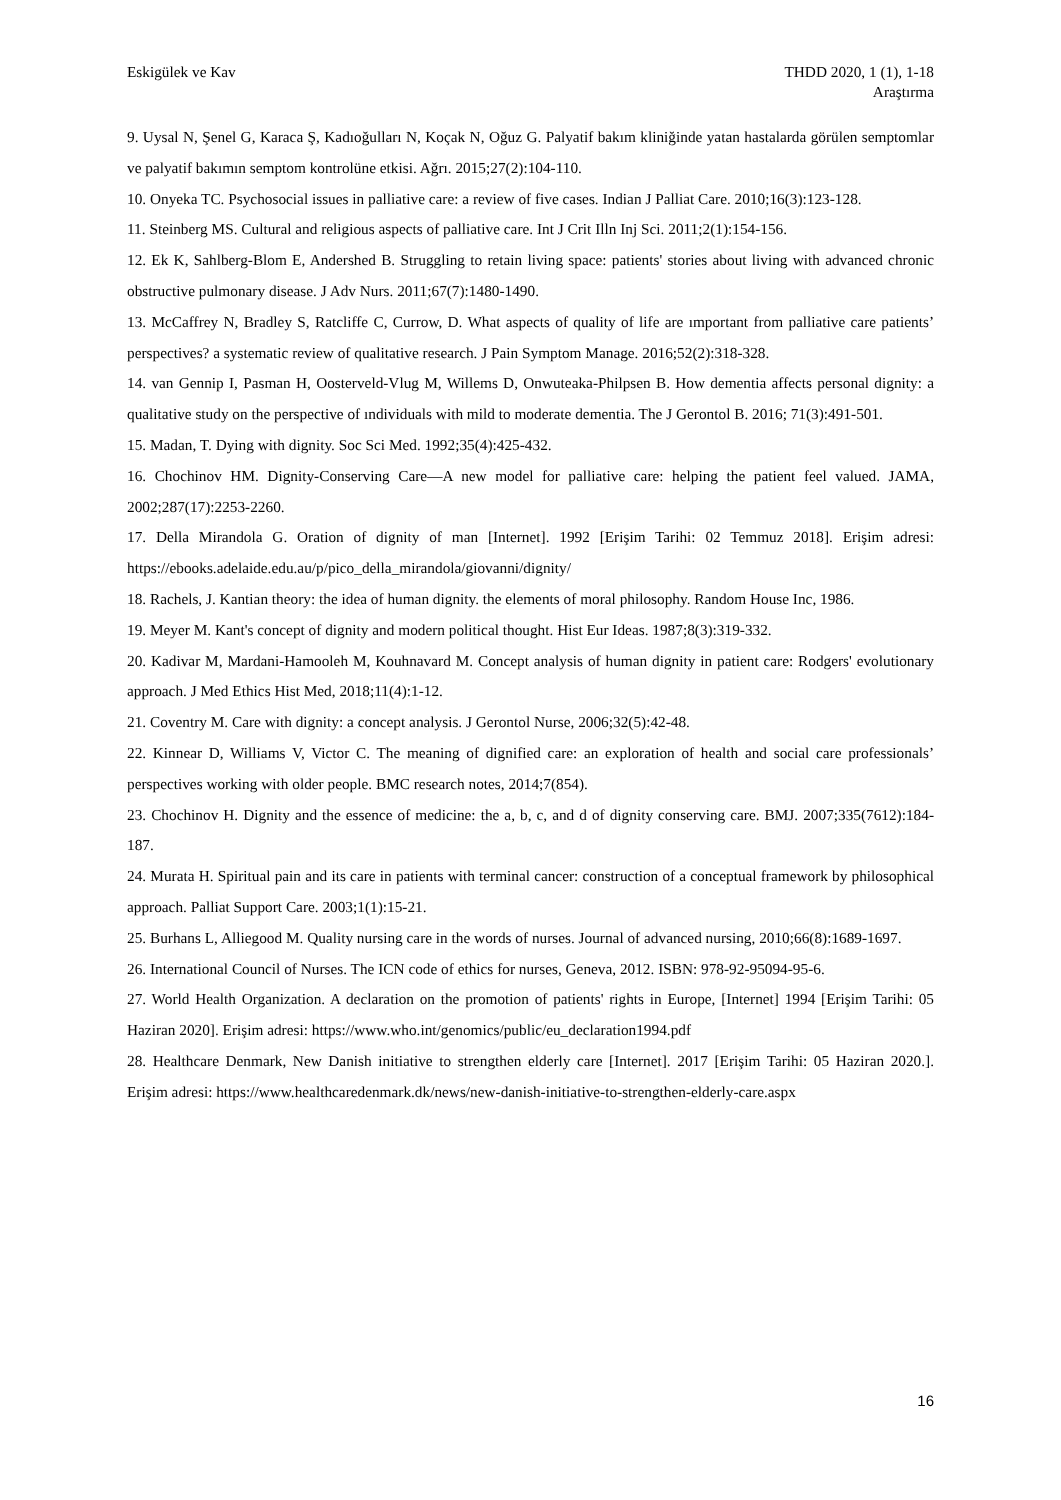Eskigülek ve Kav THDD 2020, 1 (1), 1-18
Araştırma
9. Uysal N, Şenel G, Karaca Ş, Kadıoğulları N, Koçak N, Oğuz G. Palyatif bakım kliniğinde yatan hastalarda görülen semptomlar ve palyatif bakımın semptom kontrolüne etkisi. Ağrı. 2015;27(2):104-110.
10. Onyeka TC. Psychosocial issues in palliative care: a review of five cases. Indian J Palliat Care. 2010;16(3):123-128.
11. Steinberg MS. Cultural and religious aspects of palliative care. Int J Crit Illn Inj Sci. 2011;2(1):154-156.
12. Ek K, Sahlberg-Blom E, Andershed B. Struggling to retain living space: patients' stories about living with advanced chronic obstructive pulmonary disease. J Adv Nurs. 2011;67(7):1480-1490.
13. McCaffrey N, Bradley S, Ratcliffe C, Currow, D. What aspects of quality of life are ımportant from palliative care patients’ perspectives? a systematic review of qualitative research. J Pain Symptom Manage. 2016;52(2):318-328.
14. van Gennip I, Pasman H, Oosterveld-Vlug M, Willems D, Onwuteaka-Philpsen B. How dementia affects personal dignity: a qualitative study on the perspective of ındividuals with mild to moderate dementia. The J Gerontol B. 2016; 71(3):491-501.
15. Madan, T. Dying with dignity. Soc Sci Med. 1992;35(4):425-432.
16. Chochinov HM. Dignity-Conserving Care—A new model for palliative care: helping the patient feel valued. JAMA, 2002;287(17):2253-2260.
17. Della Mirandola G. Oration of dignity of man [Internet]. 1992 [Erişim Tarihi: 02 Temmuz 2018]. Erişim adresi: https://ebooks.adelaide.edu.au/p/pico_della_mirandola/giovanni/dignity/
18. Rachels, J. Kantian theory: the idea of human dignity. the elements of moral philosophy. Random House Inc, 1986.
19. Meyer M. Kant's concept of dignity and modern political thought. Hist Eur Ideas. 1987;8(3):319-332.
20. Kadivar M, Mardani-Hamooleh M, Kouhnavard M. Concept analysis of human dignity in patient care: Rodgers' evolutionary approach. J Med Ethics Hist Med, 2018;11(4):1-12.
21. Coventry M. Care with dignity: a concept analysis. J Gerontol Nurse, 2006;32(5):42-48.
22. Kinnear D, Williams V, Victor C. The meaning of dignified care: an exploration of health and social care professionals’ perspectives working with older people. BMC research notes, 2014;7(854).
23. Chochinov H. Dignity and the essence of medicine: the a, b, c, and d of dignity conserving care. BMJ. 2007;335(7612):184-187.
24. Murata H. Spiritual pain and its care in patients with terminal cancer: construction of a conceptual framework by philosophical approach. Palliat Support Care. 2003;1(1):15-21.
25. Burhans L, Alliegood M. Quality nursing care in the words of nurses. Journal of advanced nursing, 2010;66(8):1689-1697.
26. International Council of Nurses. The ICN code of ethics for nurses, Geneva, 2012. ISBN: 978-92-95094-95-6.
27. World Health Organization. A declaration on the promotion of patients' rights in Europe, [Internet] 1994 [Erişim Tarihi: 05 Haziran 2020]. Erişim adresi: https://www.who.int/genomics/public/eu_declaration1994.pdf
28. Healthcare Denmark, New Danish initiative to strengthen elderly care [Internet]. 2017 [Erişim Tarihi: 05 Haziran 2020.]. Erişim adresi: https://www.healthcaredenmark.dk/news/new-danish-initiative-to-strengthen-elderly-care.aspx
16